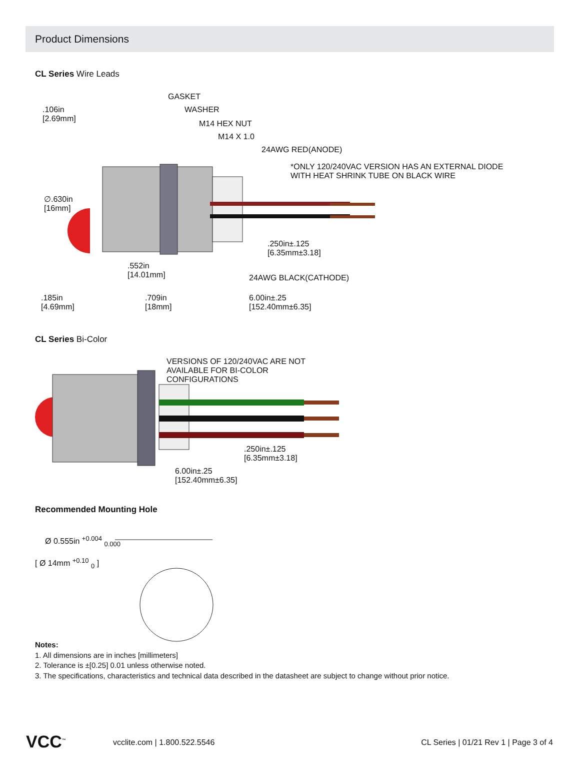Product Dimensions
CL Series Wire Leads
GASKET
WASHER
M14 HEX NUT
M14 X 1.0
24AWG RED(ANODE)
*ONLY 120/240VAC VERSION HAS AN EXTERNAL DIODE
WITH HEAT SHRINK TUBE ON BLACK WIRE
.106in
[2.69mm]
∅.630in
[16mm]
.250in±.125
[6.35mm±3.18]
.552in
[14.01mm] 24AWG BLACK(CATHODE)
.185in
[4.69mm]
.709in
[18mm]
6.00in±.25
[152.40mm±6.35]
CL Series Bi-Color
VERSIONS OF 120/240VAC ARE NOT
AVAILABLE FOR BI-COLOR
CONFIGURATIONS
.250in±.125
[6.35mm±3.18]
6.00in±.25
[152.40mm±6.35]
Recommended Mounting Hole
Ø 0.555in <sup>+0.004</sup> <sub>0.000</sub>
[ Ø 14mm <sup>+0.10</sup> <sub>0</sub> ]
Notes:
1. All dimensions are in inches [millimeters]
2. Tolerance is ±[0.25] 0.01 unless otherwise noted.
3. The specifications, characteristics and technical data described in the datasheet are subject to change without prior notice.
VCC<sup>™</sup> vcclite.com | 1.800.522.5546 CL Series | 01/21 Rev 1 | Page 3 of 4